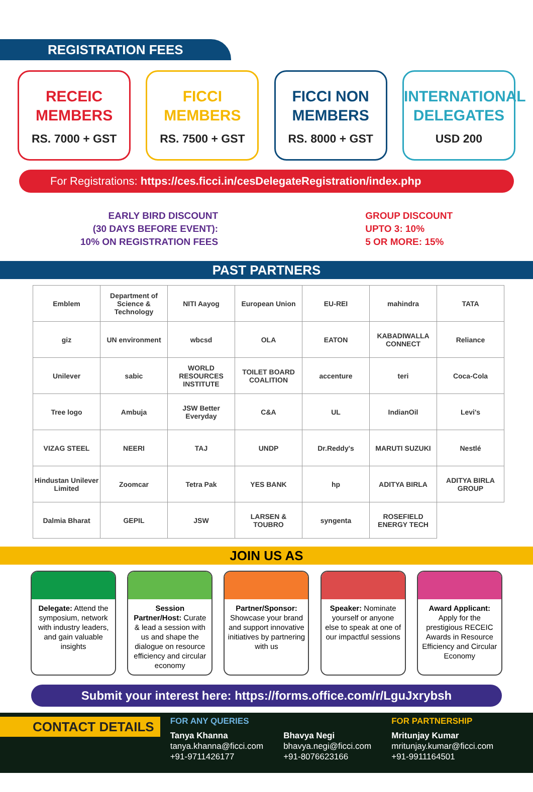REGISTRATION FEES
RECEIC
MEMBERS
RS. 7000 + GST
FICCI
MEMBERS
RS. 7500 + GST
FICCI NON
MEMBERS
RS. 8000 + GST
INTERNATIONAL
DELEGATES
USD 200
For Registrations: https://ces.ficci.in/cesDelegateRegistration/index.php
EARLY BIRD DISCOUNT
(30 DAYS BEFORE EVENT):
10% ON REGISTRATION FEES
GROUP DISCOUNT
UPTO 3: 10%
5 OR MORE: 15%
PAST PARTNERS
| Emblem | Department of Science & Technology | NITI Aayog | European Union | EU-REI | mahindra | TATA |
| giz | UN environment | wbcsd | OLA | EATON | KABADIWALLA CONNECT | Reliance |
| Unilever | sabic | WORLD RESOURCES INSTITUTE | TOILET BOARD COALITION | accenture | teri | Coca-Cola |
| Tree logo | Ambuja | JSW Better Everyday | C&A | UL | IndianOil | Levi's |
| VIZAG STEEL | NEERI | TAJ | UNDP | Dr.Reddy's | MARUTI SUZUKI | Nestlé |
| Hindustan Unilever Limited | Zoomcar | Tetra Pak | YES BANK | hp | ADITYA BIRLA | ADITYA BIRLA GROUP |
| Dalmia Bharat | GEPIL | JSW | LARSEN & TOUBRO | syngenta | ROSEFIELD ENERGY TECH | |
JOIN US AS
Delegate: Attend the symposium, network with industry leaders, and gain valuable insights
Session Partner/Host: Curate & lead a session with us and shape the dialogue on resource efficiency and circular economy
Partner/Sponsor: Showcase your brand and support innovative initiatives by partnering with us
Speaker: Nominate yourself or anyone else to speak at one of our impactful sessions
Award Applicant: Apply for the prestigious RECEIC Awards in Resource Efficiency and Circular Economy
Submit your interest here: https://forms.office.com/r/LguJxrybsh
CONTACT DETAILS
FOR ANY QUERIES
Tanya Khanna
tanya.khanna@ficci.com
+91-9711426177
Bhavya Negi
bhavya.negi@ficci.com
+91-8076623166
FOR PARTNERSHIP
Mritunjay Kumar
mritunjay.kumar@ficci.com
+91-9911164501